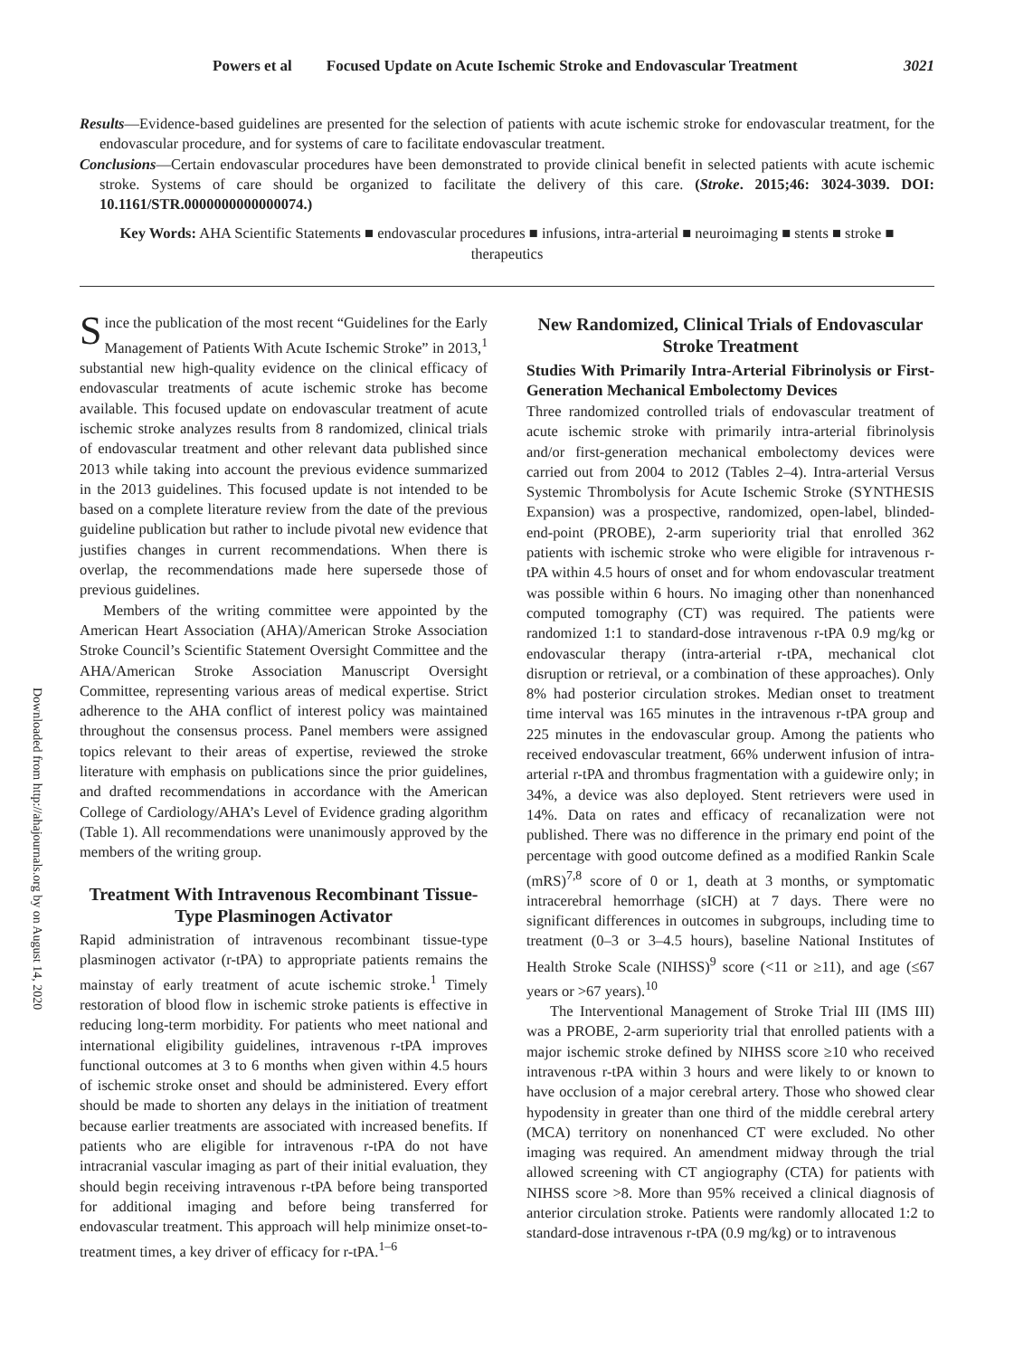Powers et al Focused Update on Acute Ischemic Stroke and Endovascular Treatment 3021
Results—Evidence-based guidelines are presented for the selection of patients with acute ischemic stroke for endovascular treatment, for the endovascular procedure, and for systems of care to facilitate endovascular treatment.
Conclusions—Certain endovascular procedures have been demonstrated to provide clinical benefit in selected patients with acute ischemic stroke. Systems of care should be organized to facilitate the delivery of this care. (Stroke. 2015;46: 3024-3039. DOI: 10.1161/STR.0000000000000074.)
Key Words: AHA Scientific Statements ■ endovascular procedures ■ infusions, intra-arterial ■ neuroimaging ■ stents ■ stroke ■ therapeutics
Downloaded from http://ahajournals.org by on August 14, 2020
Since the publication of the most recent “Guidelines for the Early Management of Patients With Acute Ischemic Stroke” in 2013,<sup>1</sup> substantial new high-quality evidence on the clinical efficacy of endovascular treatments of acute ischemic stroke has become available. This focused update on endovascular treatment of acute ischemic stroke analyzes results from 8 randomized, clinical trials of endovascular treatment and other relevant data published since 2013 while taking into account the previous evidence summarized in the 2013 guidelines. This focused update is not intended to be based on a complete literature review from the date of the previous guideline publication but rather to include pivotal new evidence that justifies changes in current recommendations. When there is overlap, the recommendations made here supersede those of previous guidelines.
Members of the writing committee were appointed by the American Heart Association (AHA)/American Stroke Association Stroke Council’s Scientific Statement Oversight Committee and the AHA/American Stroke Association Manuscript Oversight Committee, representing various areas of medical expertise. Strict adherence to the AHA conflict of interest policy was maintained throughout the consensus process. Panel members were assigned topics relevant to their areas of expertise, reviewed the stroke literature with emphasis on publications since the prior guidelines, and drafted recommendations in accordance with the American College of Cardiology/AHA’s Level of Evidence grading algorithm (Table 1). All recommendations were unanimously approved by the members of the writing group.
Treatment With Intravenous Recombinant Tissue-Type Plasminogen Activator
Rapid administration of intravenous recombinant tissue-type plasminogen activator (r-tPA) to appropriate patients remains the mainstay of early treatment of acute ischemic stroke.<sup>1</sup> Timely restoration of blood flow in ischemic stroke patients is effective in reducing long-term morbidity. For patients who meet national and international eligibility guidelines, intravenous r-tPA improves functional outcomes at 3 to 6 months when given within 4.5 hours of ischemic stroke onset and should be administered. Every effort should be made to shorten any delays in the initiation of treatment because earlier treatments are associated with increased benefits. If patients who are eligible for intravenous r-tPA do not have intracranial vascular imaging as part of their initial evaluation, they should begin receiving intravenous r-tPA before being transported for additional imaging and before being transferred for endovascular treatment. This approach will help minimize onset-to-treatment times, a key driver of efficacy for r-tPA.<sup>1–6</sup>
New Randomized, Clinical Trials of Endovascular Stroke Treatment
Studies With Primarily Intra-Arterial Fibrinolysis or First-Generation Mechanical Embolectomy Devices
Three randomized controlled trials of endovascular treatment of acute ischemic stroke with primarily intra-arterial fibrinolysis and/or first-generation mechanical embolectomy devices were carried out from 2004 to 2012 (Tables 2–4). Intra-arterial Versus Systemic Thrombolysis for Acute Ischemic Stroke (SYNTHESIS Expansion) was a prospective, randomized, open-label, blinded-end-point (PROBE), 2-arm superiority trial that enrolled 362 patients with ischemic stroke who were eligible for intravenous r-tPA within 4.5 hours of onset and for whom endovascular treatment was possible within 6 hours. No imaging other than nonenhanced computed tomography (CT) was required. The patients were randomized 1:1 to standard-dose intravenous r-tPA 0.9 mg/kg or endovascular therapy (intra-arterial r-tPA, mechanical clot disruption or retrieval, or a combination of these approaches). Only 8% had posterior circulation strokes. Median onset to treatment time interval was 165 minutes in the intravenous r-tPA group and 225 minutes in the endovascular group. Among the patients who received endovascular treatment, 66% underwent infusion of intra-arterial r-tPA and thrombus fragmentation with a guidewire only; in 34%, a device was also deployed. Stent retrievers were used in 14%. Data on rates and efficacy of recanalization were not published. There was no difference in the primary end point of the percentage with good outcome defined as a modified Rankin Scale (mRS)<sup>7,8</sup> score of 0 or 1, death at 3 months, or symptomatic intracerebral hemorrhage (sICH) at 7 days. There were no significant differences in outcomes in subgroups, including time to treatment (0–3 or 3–4.5 hours), baseline National Institutes of Health Stroke Scale (NIHSS)<sup>9</sup> score (<11 or ≥11), and age (≤67 years or >67 years).<sup>10</sup>
The Interventional Management of Stroke Trial III (IMS III) was a PROBE, 2-arm superiority trial that enrolled patients with a major ischemic stroke defined by NIHSS score ≥10 who received intravenous r-tPA within 3 hours and were likely to or known to have occlusion of a major cerebral artery. Those who showed clear hypodensity in greater than one third of the middle cerebral artery (MCA) territory on nonenhanced CT were excluded. No other imaging was required. An amendment midway through the trial allowed screening with CT angiography (CTA) for patients with NIHSS score >8. More than 95% received a clinical diagnosis of anterior circulation stroke. Patients were randomly allocated 1:2 to standard-dose intravenous r-tPA (0.9 mg/kg) or to intravenous